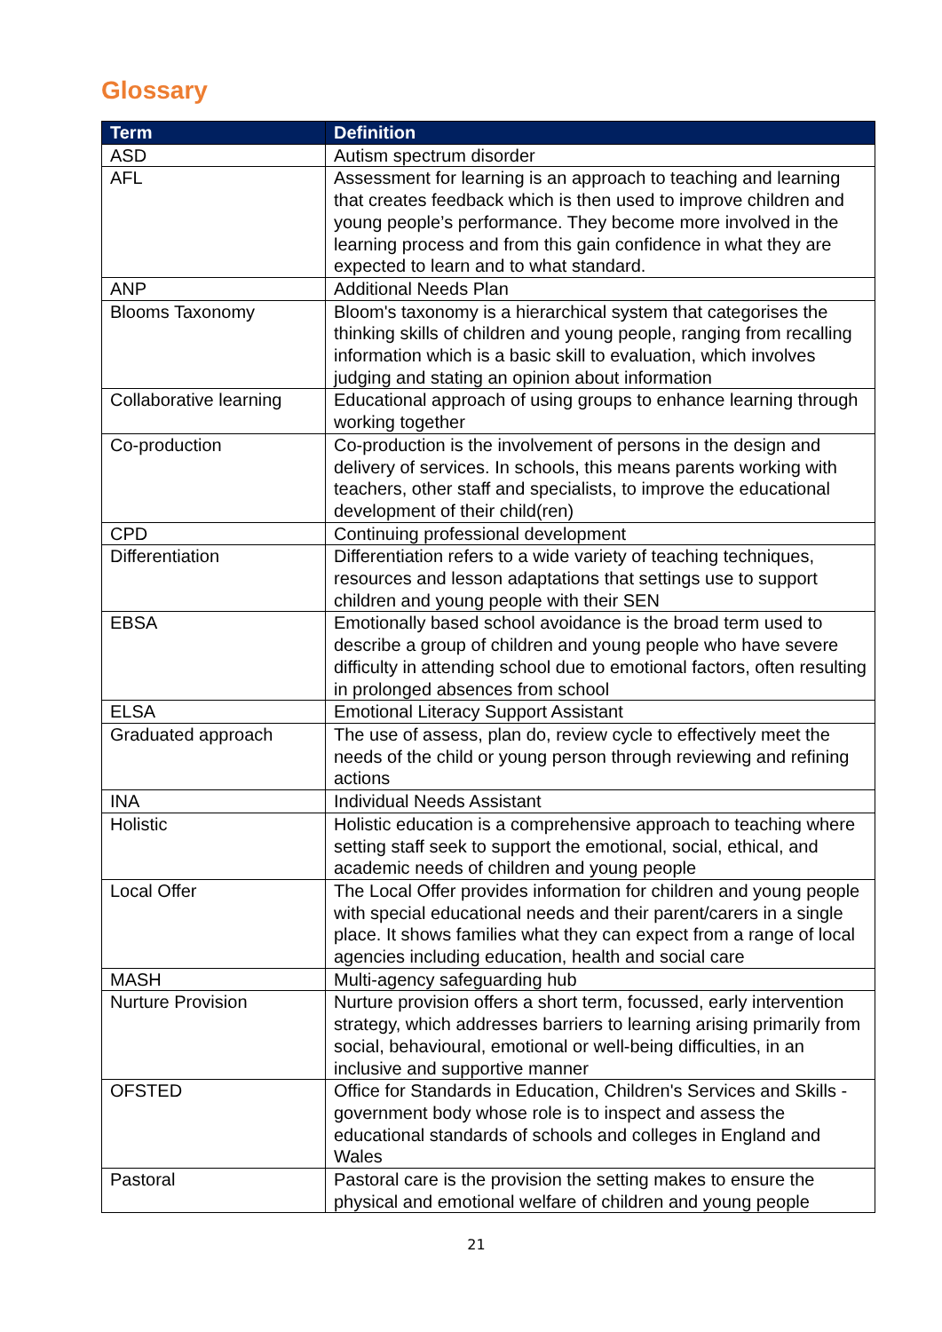Glossary
| Term | Definition |
| --- | --- |
| ASD | Autism spectrum disorder |
| AFL | Assessment for learning is an approach to teaching and learning that creates feedback which is then used to improve children and young people’s performance. They become more involved in the learning process and from this gain confidence in what they are expected to learn and to what standard. |
| ANP | Additional Needs Plan |
| Blooms Taxonomy | Bloom's taxonomy is a hierarchical system that categorises the thinking skills of children and young people, ranging from recalling information which is a basic skill to evaluation, which involves judging and stating an opinion about information |
| Collaborative learning | Educational approach of using groups to enhance learning through working together |
| Co-production | Co-production is the involvement of persons in the design and delivery of services. In schools, this means parents working with teachers, other staff and specialists, to improve the educational development of their child(ren) |
| CPD | Continuing professional development |
| Differentiation | Differentiation refers to a wide variety of teaching techniques, resources and lesson adaptations that settings use to support children and young people with their SEN |
| EBSA | Emotionally based school avoidance is the broad term used to describe a group of children and young people who have severe difficulty in attending school due to emotional factors, often resulting in prolonged absences from school |
| ELSA | Emotional Literacy Support Assistant |
| Graduated approach | The use of assess, plan do, review cycle to effectively meet the needs of the child or young person through reviewing and refining actions |
| INA | Individual Needs Assistant |
| Holistic | Holistic education is a comprehensive approach to teaching where setting staff seek to support the emotional, social, ethical, and academic needs of children and young people |
| Local Offer | The Local Offer provides information for children and young people with special educational needs and their parent/carers in a single place. It shows families what they can expect from a range of local agencies including education, health and social care |
| MASH | Multi-agency safeguarding hub |
| Nurture Provision | Nurture provision offers a short term, focussed, early intervention strategy, which addresses barriers to learning arising primarily from social, behavioural, emotional or well-being difficulties, in an inclusive and supportive manner |
| OFSTED | Office for Standards in Education, Children's Services and Skills - government body whose role is to inspect and assess the educational standards of schools and colleges in England and Wales |
| Pastoral | Pastoral care is the provision the setting makes to ensure the physical and emotional welfare of children and young people |
21